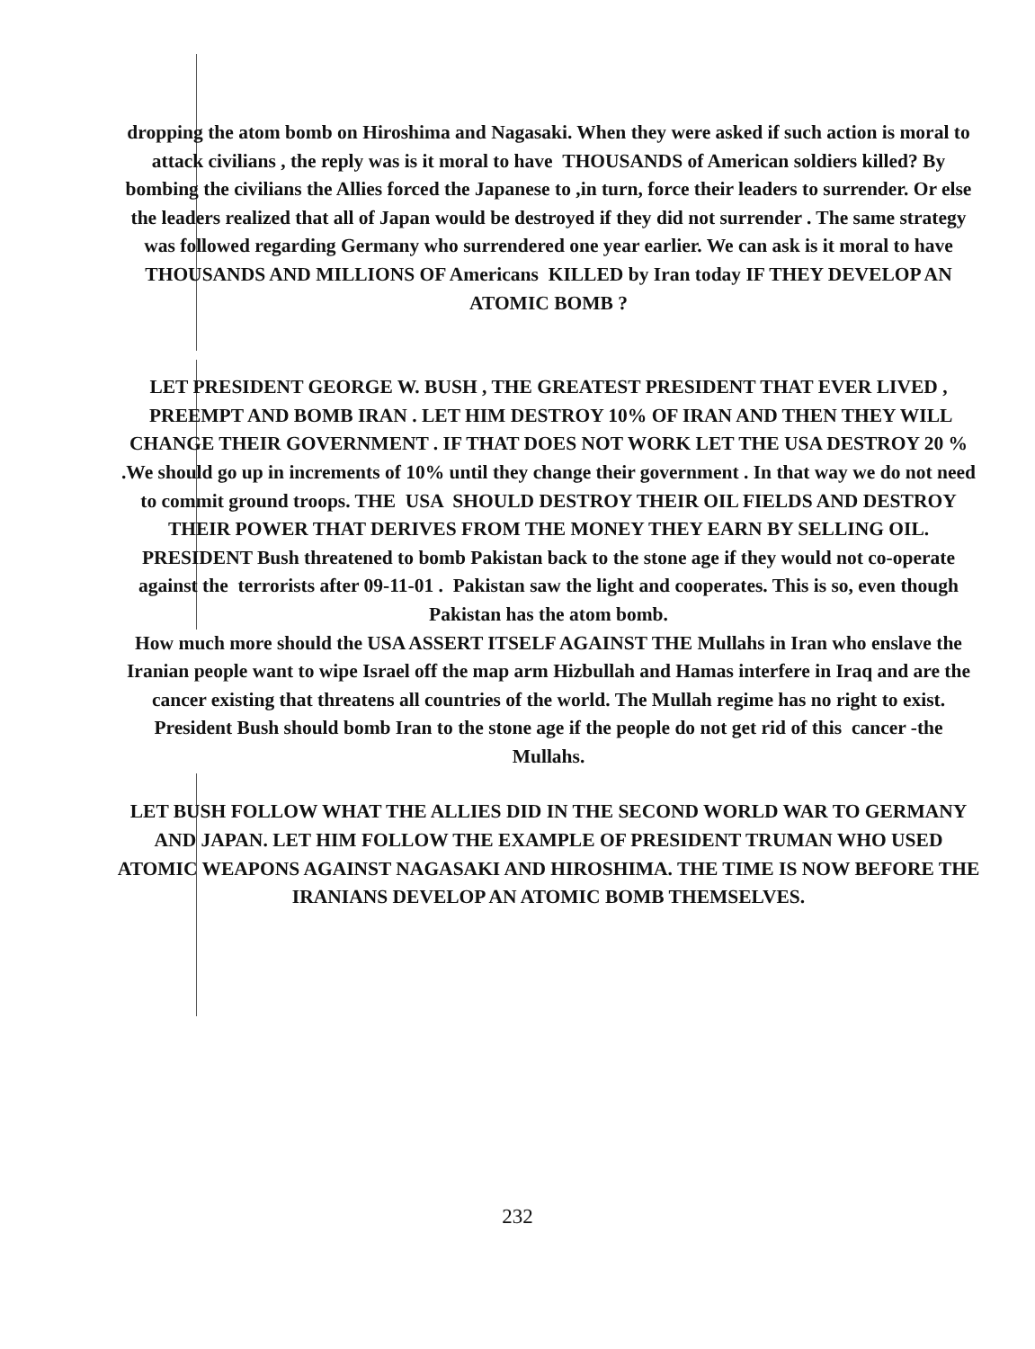dropping the atom bomb on Hiroshima and Nagasaki. When they were asked if such action is moral to attack civilians , the reply was is it moral to have THOUSANDS of American soldiers killed? By bombing the civilians the Allies forced the Japanese to ,in turn, force their leaders to surrender. Or else the leaders realized that all of Japan would be destroyed if they did not surrender . The same strategy was followed regarding Germany who surrendered one year earlier. We can ask is it moral to have THOUSANDS AND MILLIONS OF Americans KILLED by Iran today IF THEY DEVELOP AN ATOMIC BOMB ?
LET PRESIDENT GEORGE W. BUSH , THE GREATEST PRESIDENT THAT EVER LIVED , PREEMPT AND BOMB IRAN . LET HIM DESTROY 10% OF IRAN AND THEN THEY WILL CHANGE THEIR GOVERNMENT . IF THAT DOES NOT WORK LET THE USA DESTROY 20 % .We should go up in increments of 10% until they change their government . In that way we do not need to commit ground troops. THE USA SHOULD DESTROY THEIR OIL FIELDS AND DESTROY THEIR POWER THAT DERIVES FROM THE MONEY THEY EARN BY SELLING OIL.
PRESIDENT Bush threatened to bomb Pakistan back to the stone age if they would not co-operate against the terrorists after 09-11-01 . Pakistan saw the light and cooperates. This is so, even though Pakistan has the atom bomb.
How much more should the USA ASSERT ITSELF AGAINST THE Mullahs in Iran who enslave the Iranian people want to wipe Israel off the map arm Hizbullah and Hamas interfere in Iraq and are the cancer existing that threatens all countries of the world. The Mullah regime has no right to exist. President Bush should bomb Iran to the stone age if the people do not get rid of this cancer -the Mullahs.
LET BUSH FOLLOW WHAT THE ALLIES DID IN THE SECOND WORLD WAR TO GERMANY AND JAPAN. LET HIM FOLLOW THE EXAMPLE OF PRESIDENT TRUMAN WHO USED ATOMIC WEAPONS AGAINST NAGASAKI AND HIROSHIMA. THE TIME IS NOW BEFORE THE IRANIANS DEVELOP AN ATOMIC BOMB THEMSELVES.
232